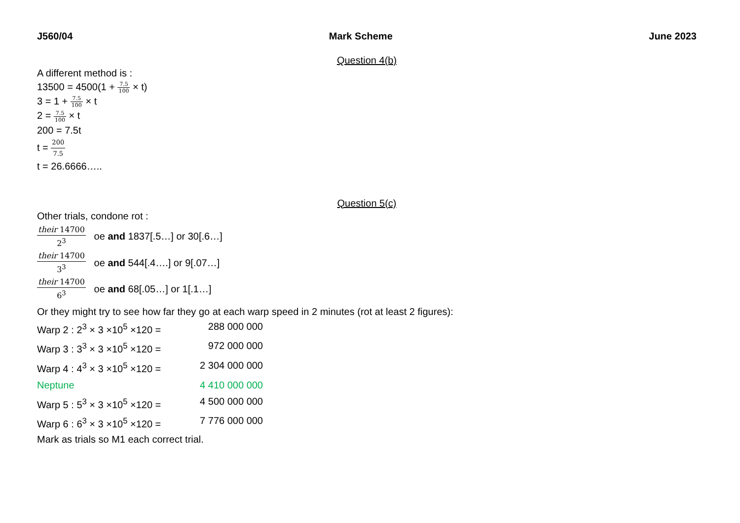J560/04 Mark Scheme June 2023
Question 4(b)
A different method is :
13500 = 4500(1 + 7.5 100 × t)
3 = 1 + 7.5 100 × t
2 = 7.5 100 × t
200 = 7.5t
t = 200 7.5
t = 26.6666…..
Question 5(c)
Other trials, condone rot :
their 14700 2<sup>3</sup> oe and 1837[.5…] or 30[.6…]
their 14700 3<sup>3</sup> oe and 544[.4….] or 9[.07…]
their 14700 6<sup>3</sup> oe and 68[.05…] or 1[.1…]
Or they might try to see how far they go at each warp speed in 2 minutes (rot at least 2 figures):
Warp 2 : 2<sup>3</sup> × 3 ×10<sup>5</sup> ×120 = 288 000 000
Warp 3 : 3<sup>3</sup> × 3 ×10<sup>5</sup> ×120 = 972 000 000
Warp 4 : 4<sup>3</sup> × 3 ×10<sup>5</sup> ×120 = 2 304 000 000
Neptune 4 410 000 000
Warp 5 : 5<sup>3</sup> × 3 ×10<sup>5</sup> ×120 = 4 500 000 000
Warp 6 : 6<sup>3</sup> × 3 ×10<sup>5</sup> ×120 = 7 776 000 000
Mark as trials so M1 each correct trial.